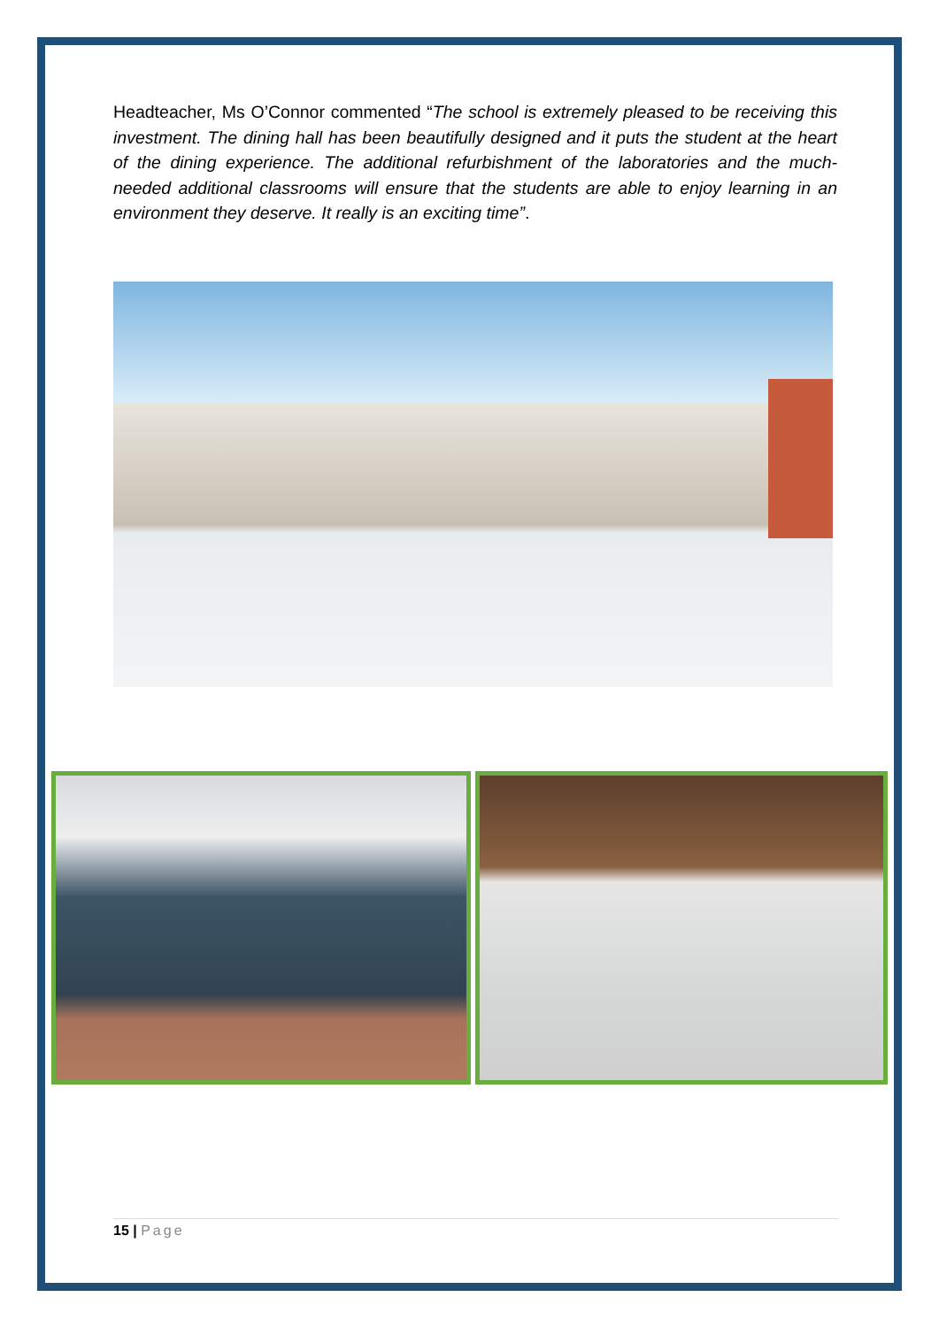Headteacher, Ms O’Connor commented “The school is extremely pleased to be receiving this investment. The dining hall has been beautifully designed and it puts the student at the heart of the dining experience. The additional refurbishment of the laboratories and the much-needed additional classrooms will ensure that the students are able to enjoy learning in an environment they deserve. It really is an exciting time”.
15 | Page